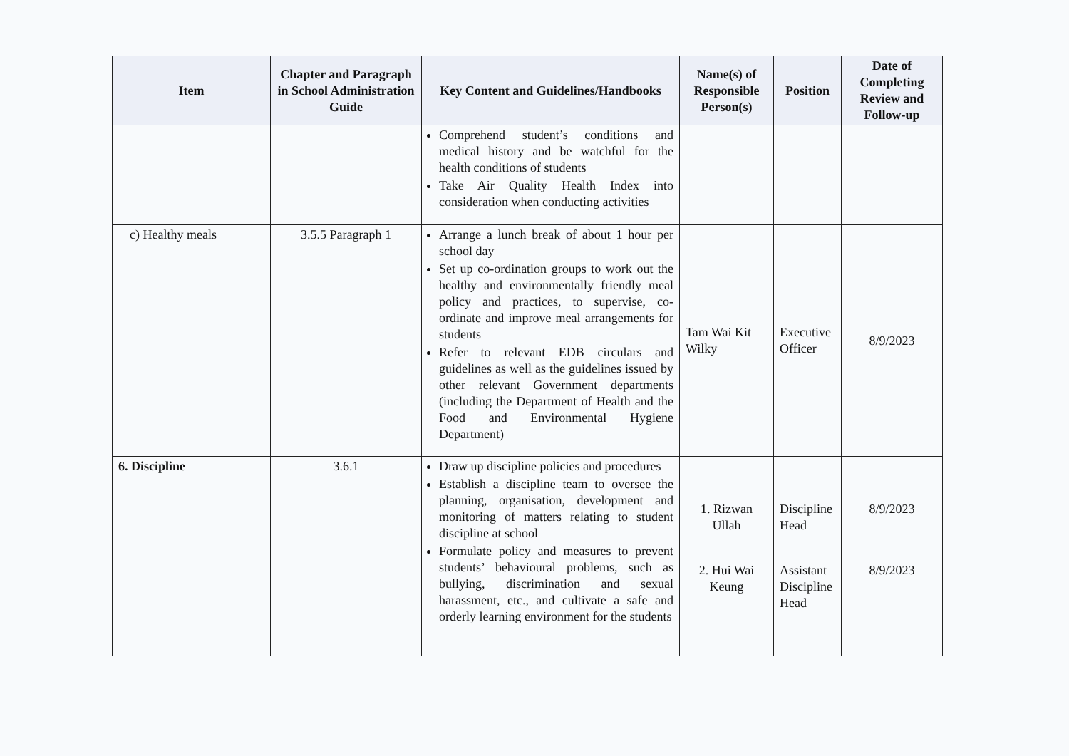| Item | Chapter and Paragraph in School Administration Guide | Key Content and Guidelines/Handbooks | Name(s) of Responsible Person(s) | Position | Date of Completing Review and Follow-up |
| --- | --- | --- | --- | --- | --- |
| | | Comprehend student’s conditions and medical history and be watchful for the health conditions of students Take Air Quality Health Index into consideration when conducting activities | | | |
| c) Healthy meals | 3.5.5 Paragraph 1 | Arrange a lunch break of about 1 hour per school day Set up co-ordination groups to work out the healthy and environmentally friendly meal policy and practices, to supervise, co-ordinate and improve meal arrangements for students Refer to relevant EDB circulars and guidelines as well as the guidelines issued by other relevant Government departments (including the Department of Health and the Food and Environmental Hygiene Department) | Tam Wai Kit Wilky | Executive Officer | 8/9/2023 |
| 6. Discipline | 3.6.1 | Draw up discipline policies and procedures Establish a discipline team to oversee the planning, organisation, development and monitoring of matters relating to student discipline at school Formulate policy and measures to prevent students’ behavioural problems, such as bullying, discrimination and sexual harassment, etc., and cultivate a safe and orderly learning environment for the students | 1. Rizwan Ullah 2. Hui Wai Keung | Discipline Head Assistant Discipline Head | 8/9/2023 8/9/2023 |